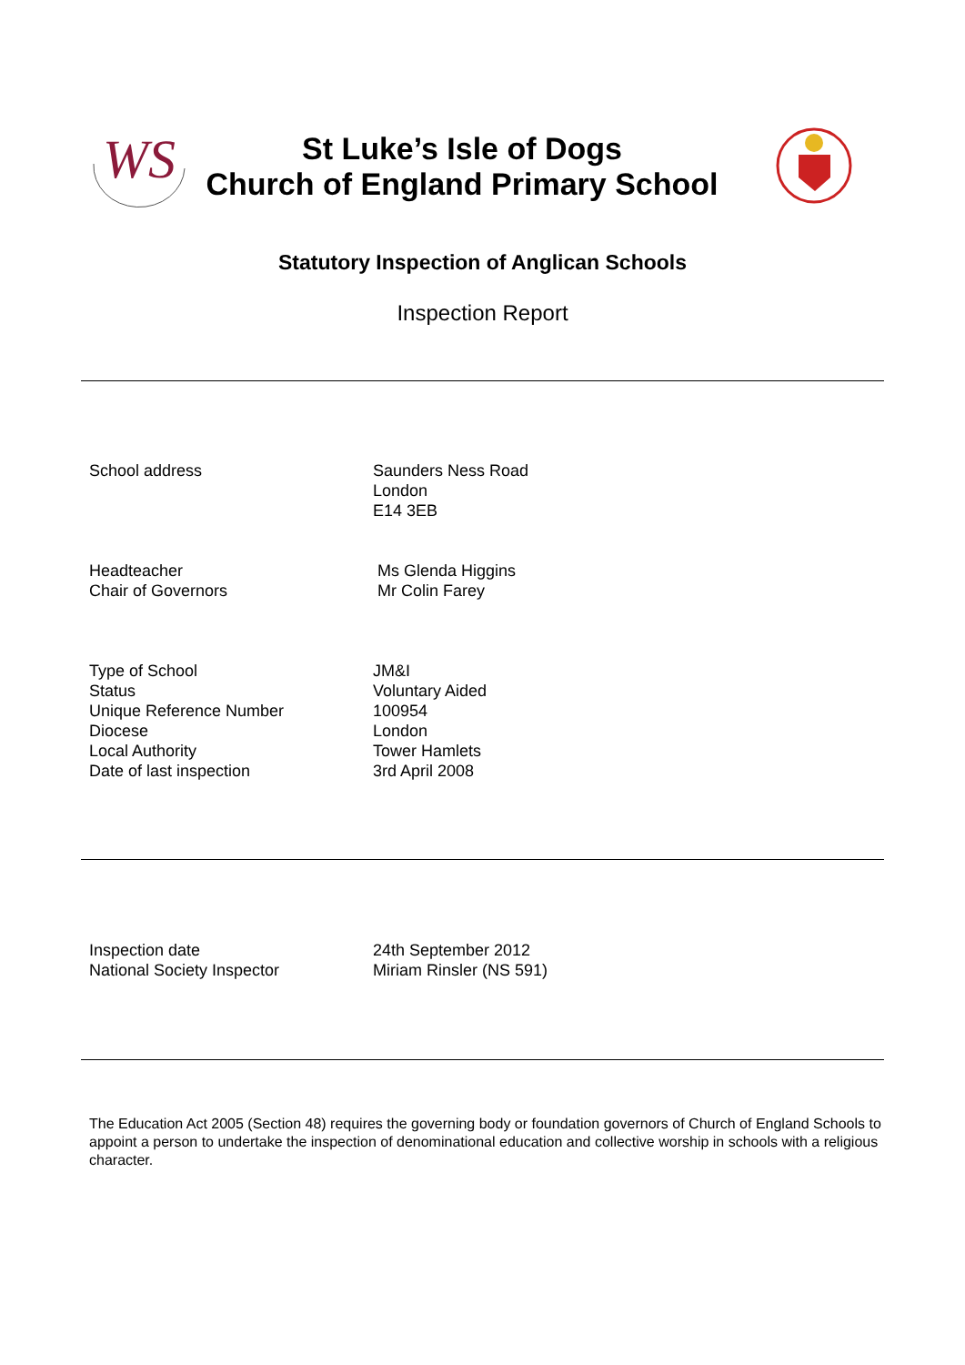WS
St Luke’s Isle of Dogs
Church of England Primary School
Statutory Inspection of Anglican Schools
Inspection Report
School address Saunders Ness Road
London
E14 3EB
Headteacher
Chair of Governors
Ms Glenda Higgins
Mr Colin Farey
Type of School
Status
Unique Reference Number
Diocese
Local Authority
Date of last inspection
JM&I
Voluntary Aided
100954
London
Tower Hamlets
3rd April 2008
Inspection date
National Society Inspector
24th September 2012
Miriam Rinsler (NS 591)
The Education Act 2005 (Section 48) requires the governing body or foundation governors of Church of England Schools to appoint a person to undertake the inspection of denominational education and collective worship in schools with a religious character.